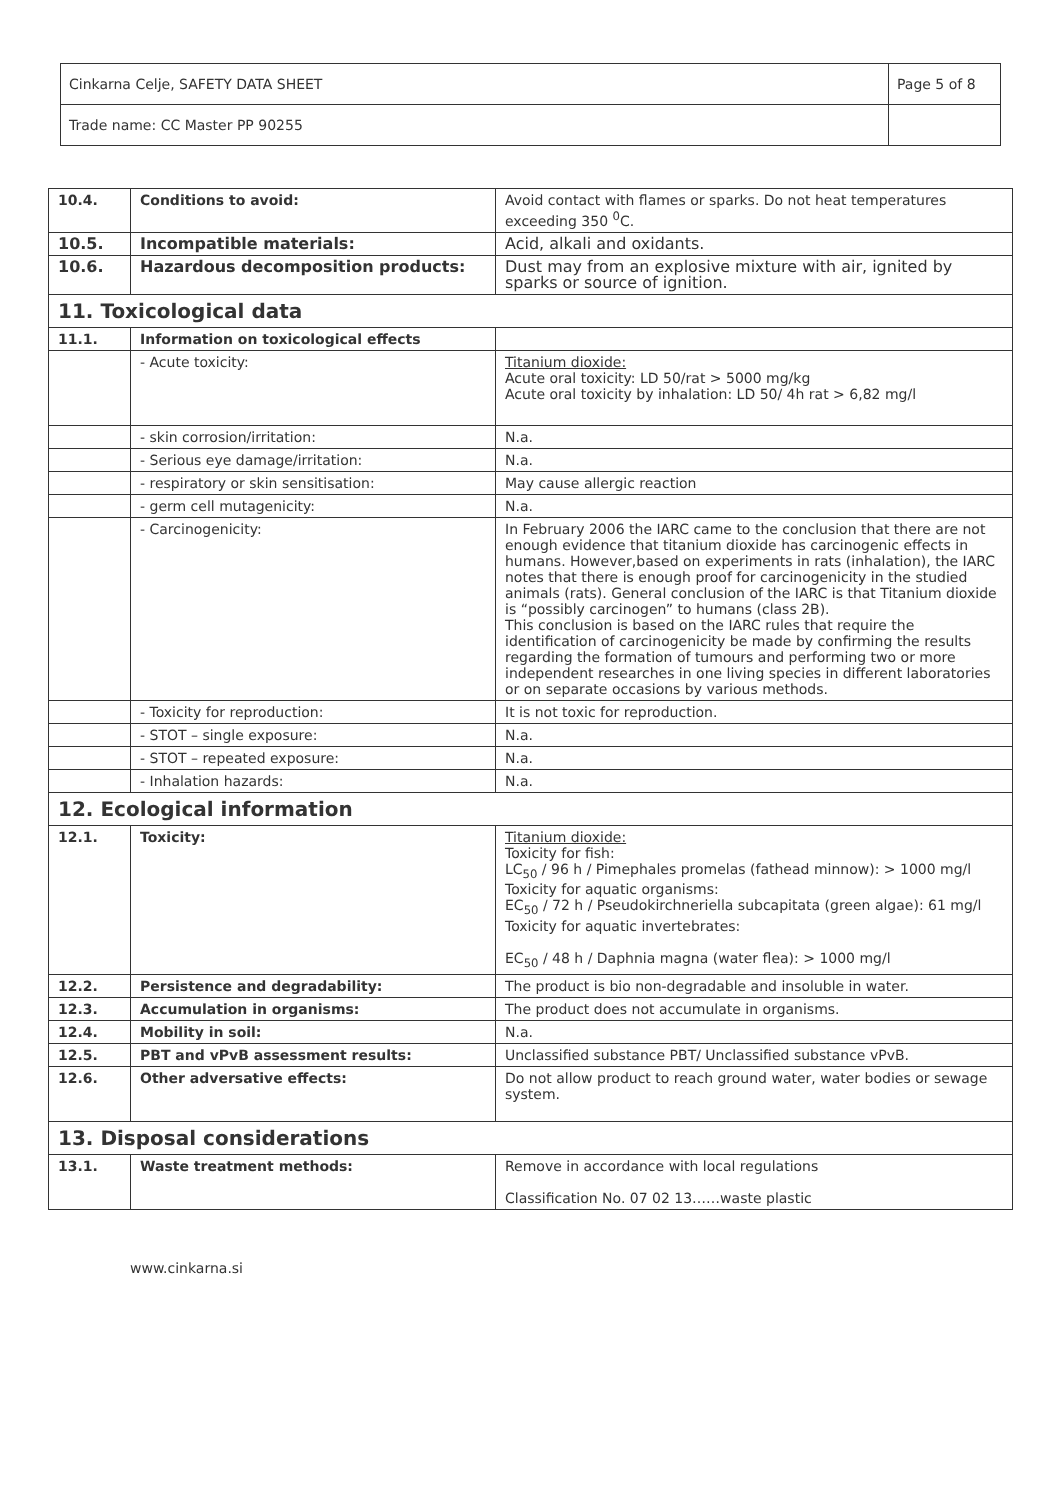| Cinkarna Celje, SAFETY DATA SHEET | Page 5 of 8 |
| Trade name: CC Master PP 90255 | |
| 10.4. | Conditions to avoid: | Avoid contact with flames or sparks. Do not heat temperatures exceeding 350 <sup>0</sup>C. |
| 10.5. | Incompatible materials: | Acid, alkali and oxidants. |
| 10.6. | Hazardous decomposition products: | Dust may from an explosive mixture with air, ignited by sparks or source of ignition. |
| 11. Toxicological data | | |
| 11.1. | Information on toxicological effects | |
| | - Acute toxicity: | Titanium dioxide: Acute oral toxicity: LD 50/rat > 5000 mg/kg Acute oral toxicity by inhalation: LD 50/ 4h rat > 6,82 mg/l |
| | - skin corrosion/irritation: | N.a. |
| | - Serious eye damage/irritation: | N.a. |
| | - respiratory or skin sensitisation: | May cause allergic reaction |
| | - germ cell mutagenicity: | N.a. |
| | - Carcinogenicity: | In February 2006 the IARC came to the conclusion that there are not enough evidence that titanium dioxide has carcinogenic effects in humans. However,based on experiments in rats (inhalation), the IARC notes that there is enough proof for carcinogenicity in the studied animals (rats). General conclusion of the IARC is that Titanium dioxide is “possibly carcinogen” to humans (class 2B). This conclusion is based on the IARC rules that require the identification of carcinogenicity be made by confirming the results regarding the formation of tumours and performing two or more independent researches in one living species in different laboratories or on separate occasions by various methods. |
| | - Toxicity for reproduction: | It is not toxic for reproduction. |
| | - STOT – single exposure: | N.a. |
| | - STOT – repeated exposure: | N.a. |
| | - Inhalation hazards: | N.a. |
| 12. Ecological information | | |
| 12.1. | Toxicity: | Titanium dioxide: Toxicity for fish: LC<sub>50</sub> / 96 h / Pimephales promelas (fathead minnow): > 1000 mg/l Toxicity for aquatic organisms: EC<sub>50</sub> / 72 h / Pseudokirchneriella subcapitata (green algae): 61 mg/l Toxicity for aquatic invertebrates: EC<sub>50</sub> / 48 h / Daphnia magna (water flea): > 1000 mg/l |
| 12.2. | Persistence and degradability: | The product is bio non-degradable and insoluble in water. |
| 12.3. | Accumulation in organisms: | The product does not accumulate in organisms. |
| 12.4. | Mobility in soil: | N.a. |
| 12.5. | PBT and vPvB assessment results: | Unclassified substance PBT/ Unclassified substance vPvB. |
| 12.6. | Other adversative effects: | Do not allow product to reach ground water, water bodies or sewage system. |
| 13. Disposal considerations | | |
| 13.1. | Waste treatment methods: | Remove in accordance with local regulations Classification No. 07 02 13……waste plastic |
www.cinkarna.si